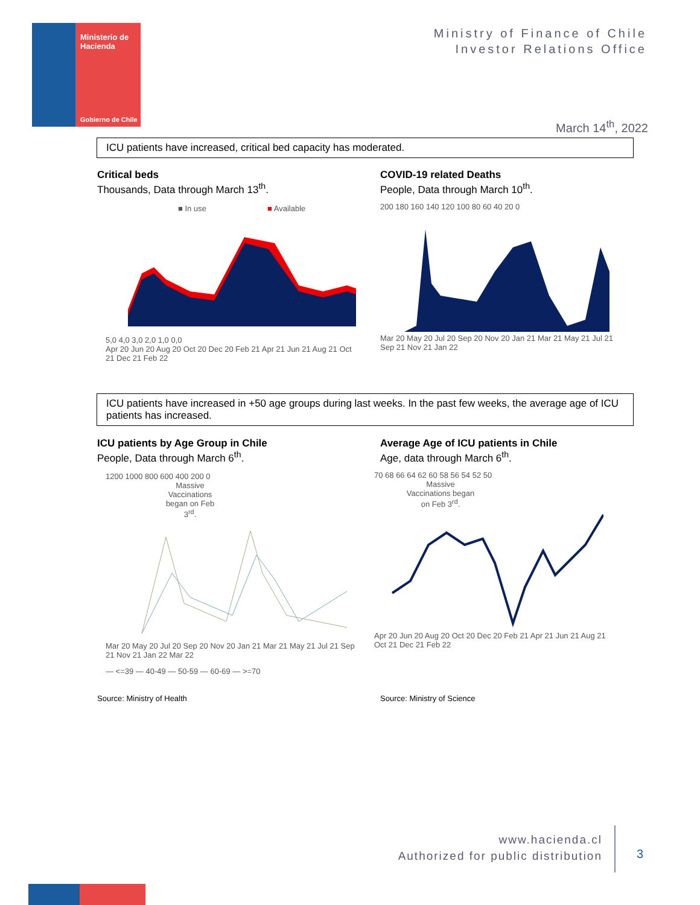Ministerio de
Hacienda
Gobierno de Chile
Ministry of Finance of Chile
Investor Relations Office
March 14<sup>th</sup>, 2022
ICU patients have increased, critical bed capacity has moderated.
Critical beds
Thousands, Data through March 13<sup>th</sup>.
COVID-19 related Deaths
People, Data through March 10<sup>th</sup>.
■ In use ■ Available
5,0 4,0 3,0 2,0 1,0 0,0
Apr 20 Jun 20 Aug 20 Oct 20 Dec 20 Feb 21 Apr 21 Jun 21 Aug 21 Oct 21 Dec 21 Feb 22
200 180 160 140 120 100 80 60 40 20 0
Mar 20 May 20 Jul 20 Sep 20 Nov 20 Jan 21 Mar 21 May 21 Jul 21 Sep 21 Nov 21 Jan 22
ICU patients have increased in +50 age groups during last weeks. In the past few weeks, the average age of ICU patients has increased.
ICU patients by Age Group in Chile
People, Data through March 6<sup>th</sup>.
Average Age of ICU patients in Chile
Age, data through March 6<sup>th</sup>.
1200 1000 800 600 400 200 0
Massive Vaccinations began on Feb 3<sup>rd</sup>.
Mar 20 May 20 Jul 20 Sep 20 Nov 20 Jan 21 Mar 21 May 21 Jul 21 Sep 21 Nov 21 Jan 22 Mar 22
— <=39 — 40-49 — 50-59 — 60-69 — >=70
70 68 66 64 62 60 58 56 54 52 50
Massive Vaccinations began on Feb 3<sup>rd</sup>.
Apr 20 Jun 20 Aug 20 Oct 20 Dec 20 Feb 21 Apr 21 Jun 21 Aug 21 Oct 21 Dec 21 Feb 22
Source: Ministry of Health Source: Ministry of Science
www.hacienda.cl
Authorized for public distribution
3